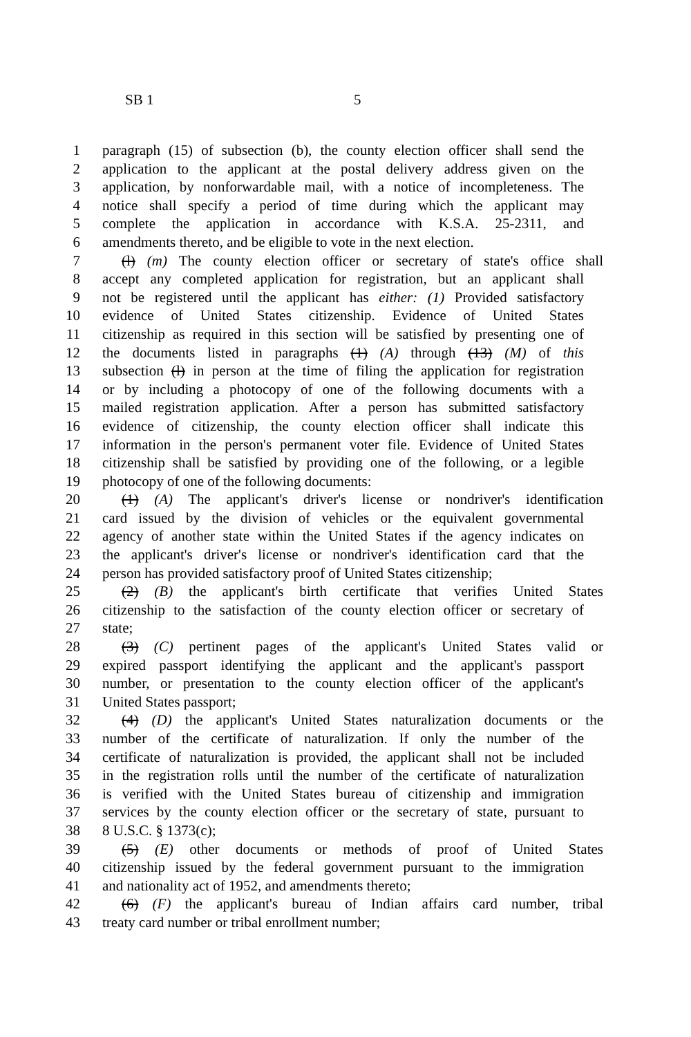SB 1 5
1 paragraph (15) of subsection (b), the county election officer shall send the
2 application to the applicant at the postal delivery address given on the
3 application, by nonforwardable mail, with a notice of incompleteness. The
4 notice shall specify a period of time during which the applicant may
5 complete the application in accordance with K.S.A. 25-2311, and
6 amendments thereto, and be eligible to vote in the next election.
7 (l) (m) The county election officer or secretary of state's office shall
8 accept any completed application for registration, but an applicant shall
9 not be registered until the applicant has either: (1) Provided satisfactory
10 evidence of United States citizenship. Evidence of United States
11 citizenship as required in this section will be satisfied by presenting one of
12 the documents listed in paragraphs (1) (A) through (13) (M) of this
13 subsection (l) in person at the time of filing the application for registration
14 or by including a photocopy of one of the following documents with a
15 mailed registration application. After a person has submitted satisfactory
16 evidence of citizenship, the county election officer shall indicate this
17 information in the person's permanent voter file. Evidence of United States
18 citizenship shall be satisfied by providing one of the following, or a legible
19 photocopy of one of the following documents:
20 (1) (A) The applicant's driver's license or nondriver's identification
21 card issued by the division of vehicles or the equivalent governmental
22 agency of another state within the United States if the agency indicates on
23 the applicant's driver's license or nondriver's identification card that the
24 person has provided satisfactory proof of United States citizenship;
25 (2) (B) the applicant's birth certificate that verifies United States
26 citizenship to the satisfaction of the county election officer or secretary of
27 state;
28 (3) (C) pertinent pages of the applicant's United States valid or
29 expired passport identifying the applicant and the applicant's passport
30 number, or presentation to the county election officer of the applicant's
31 United States passport;
32 (4) (D) the applicant's United States naturalization documents or the
33 number of the certificate of naturalization. If only the number of the
34 certificate of naturalization is provided, the applicant shall not be included
35 in the registration rolls until the number of the certificate of naturalization
36 is verified with the United States bureau of citizenship and immigration
37 services by the county election officer or the secretary of state, pursuant to
38 8 U.S.C. § 1373(c);
39 (5) (E) other documents or methods of proof of United States
40 citizenship issued by the federal government pursuant to the immigration
41 and nationality act of 1952, and amendments thereto;
42 (6) (F) the applicant's bureau of Indian affairs card number, tribal
43 treaty card number or tribal enrollment number;